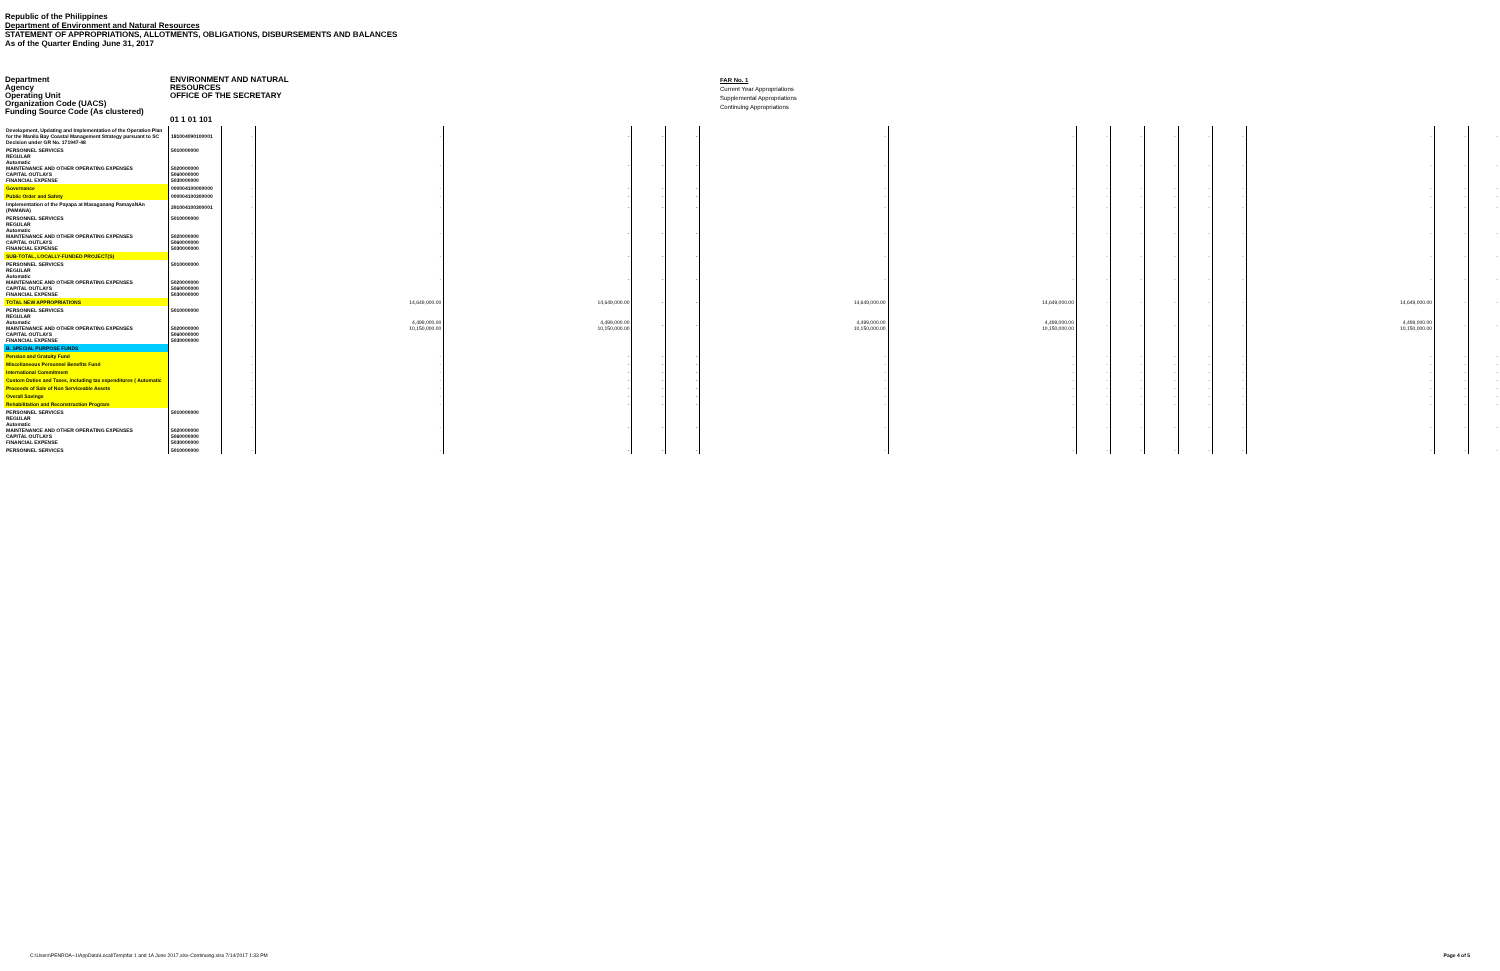Republic of the Philippines
Department of Environment and Natural Resources
STATEMENT OF APPROPRIATIONS, ALLOTMENTS, OBLIGATIONS, DISBURSEMENTS AND BALANCES
As of the Quarter Ending June 31, 2017
Department
Agency
Operating Unit
Organization Code (UACS)
Funding Source Code (As clustered)
ENVIRONMENT AND NATURAL RESOURCES
OFFICE OF THE SECRETARY
01 1 01 101
FAR No. 1
Current Year Appropriations
Supplemental Appropriations
Continuing Appropriations
| Development, Updating and Implementation of the Operation Plan for the Manila Bay Coastal Management Strategy pursuant to SC Decision under GR No. 171947-48 | 181004090100001 | - | - | - | - | - | - | - | - | - | - | - | - | - | - | - |
| PERSONNEL SERVICES REGULAR Automatic MAINTENANCE AND OTHER OPERATING EXPENSES CAPITAL OUTLAYS FINANCIAL EXPENSE | 5010000000 5020000000 5060000000 5030000000 | - | - | - | - | - | - | - | - | - | - | - | - | - | - | - |
| Governance | 000004100000000 | - | - | - | - | - | - | - | - | - | - | - | - | - | - | - |
| Public Order and Safety | 000004100300000 | - | - | - | - | - | - | - | - | - | - | - | - | - | - | - |
| Implementation of the Payapa at Masaganang PamayaNAn (PAMANA) | 291004100300001 | - | - | - | - | - | - | - | - | - | - | - | - | - | - | - |
| PERSONNEL SERVICES REGULAR Automatic MAINTENANCE AND OTHER OPERATING EXPENSES CAPITAL OUTLAYS FINANCIAL EXPENSE | 5010000000 5020000000 5060000000 5030000000 | - | - | - | - | - | - | - | - | - | - | - | - | - | - | - |
| SUB-TOTAL, LOCALLY-FUNDED PROJECT(S) | | - | - | - | - | - | - | - | - | - | - | - | - | - | - | - |
| PERSONNEL SERVICES REGULAR Automatic MAINTENANCE AND OTHER OPERATING EXPENSES CAPITAL OUTLAYS FINANCIAL EXPENSE | 5010000000 5020000000 5060000000 5030000000 | - | - | - | - | - | - | - | - | - | - | - | - | - | - | - |
| TOTAL NEW APPROPRIATIONS | | - | 14,649,000.00 | 14,649,000.00 | - | - | 14,649,000.00 | 14,649,000.00 | - | - | - | - | - | 14,649,000.00 | - | - |
| PERSONNEL SERVICES REGULAR Automatic MAINTENANCE AND OTHER OPERATING EXPENSES CAPITAL OUTLAYS FINANCIAL EXPENSE | 5010000000 5020000000 5060000000 5030000000 | - | 4,499,000.00 10,150,000.00 | 4,499,000.00 10,150,000.00 | - | - | 4,499,000.00 10,150,000.00 | 4,499,000.00 10,150,000.00 | - | - | - | - | - | 4,499,000.00 10,150,000.00 | - | - |
| B. SPECIAL PURPOSE FUNDS | | | | | | | | | | | | | | | | |
| Pension and Gratuity Fund | | - | - | - | - | - | - | - | - | - | - | - | - | - | - | - |
| Miscellaneous Personnel Benefits Fund | | - | - | - | - | - | - | - | - | - | - | - | - | - | - | - |
| International Commitment | | - | - | - | - | - | - | - | - | - | - | - | - | - | - | - |
| Custom Duties and Taxes, including tax expenditures ( Automatic | | - | - | - | - | - | - | - | - | - | - | - | - | - | - | - |
| Proceeds of Sale of Non Serviceable Assets | | - | - | - | - | - | - | - | - | - | - | - | - | - | - | - |
| Overall Savings | | - | - | - | - | - | - | - | - | - | - | - | - | - | - | - |
| Rehabilitation and Reconstruction Program | | - | - | - | - | - | - | - | - | - | - | - | - | - | - | - |
| PERSONNEL SERVICES REGULAR Automatic MAINTENANCE AND OTHER OPERATING EXPENSES CAPITAL OUTLAYS FINANCIAL EXPENSE | 5010000000 5020000000 5060000000 5030000000 | - | - | - | - | - | - | - | - | - | - | - | - | - | - | - |
| PERSONNEL SERVICES | 5010000000 | - | - | - | - | - | - | - | - | - | - | - | - | - | - | - |
C:\Users\PENROA~1\AppData\Local\Temp\far 1 and 1A June 2017.xlsx-Continuing.xlsx 7/14/2017 1:33 PM Page 4 of 5